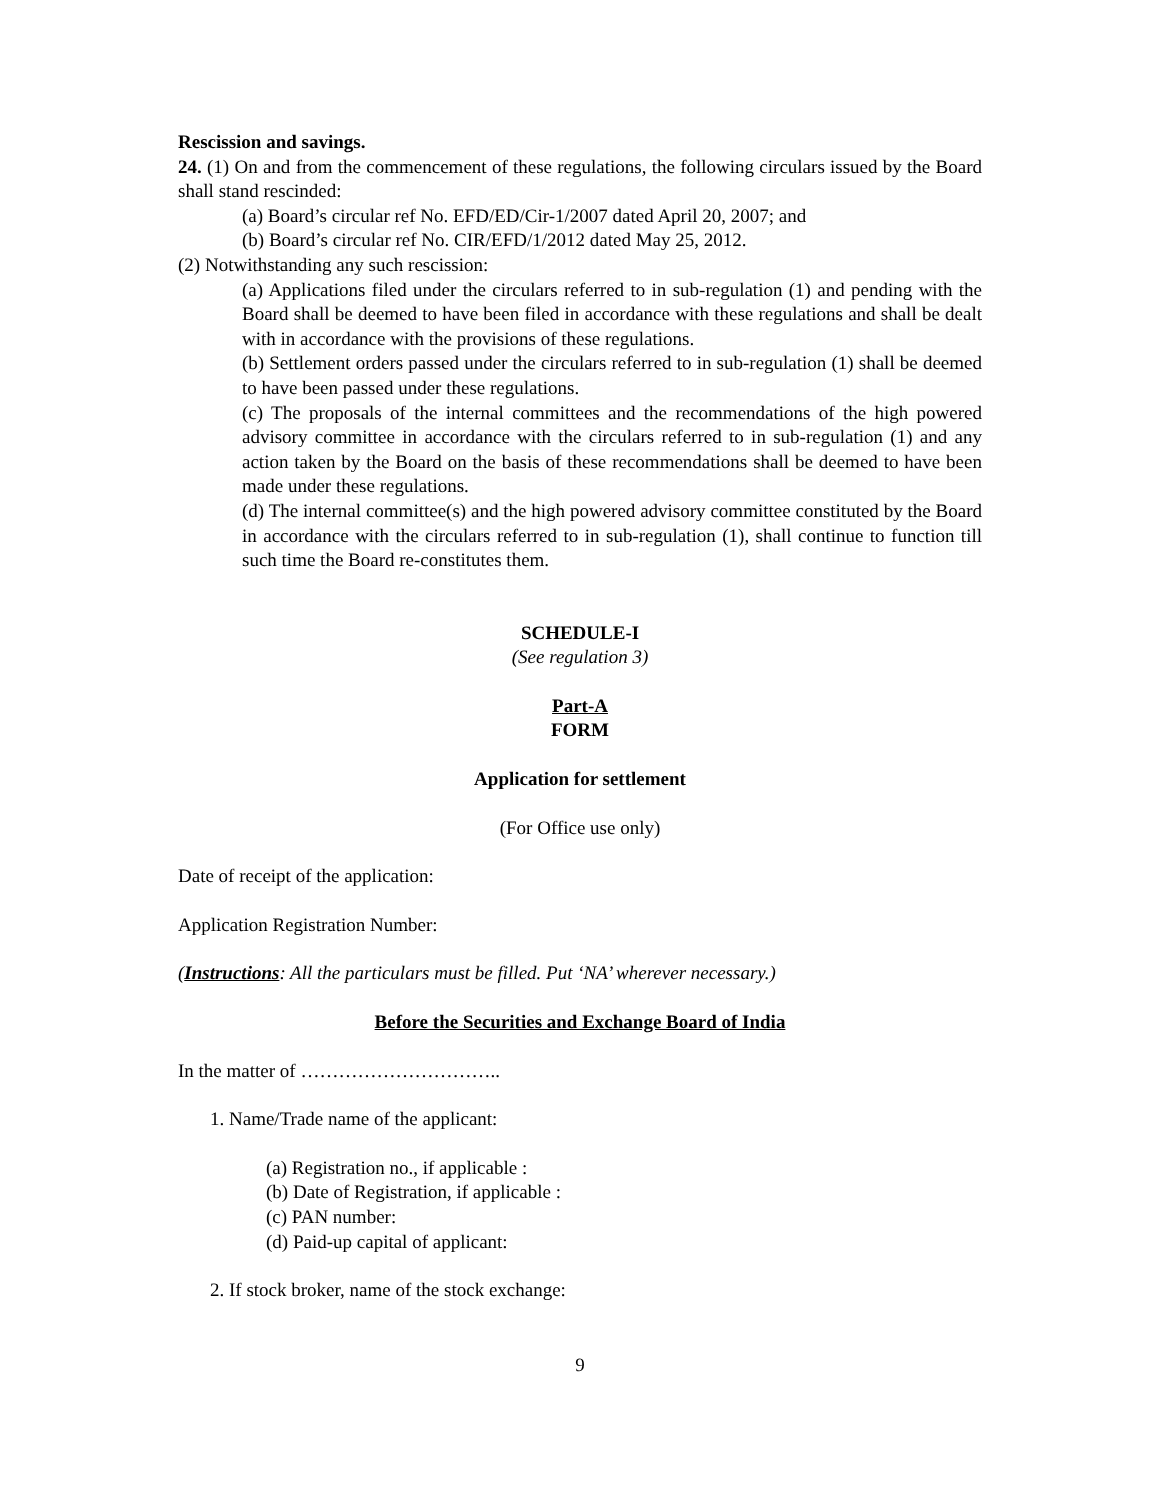Rescission and savings.
24. (1) On and from the commencement of these regulations, the following circulars issued by the Board shall stand rescinded:
(a) Board’s circular ref No. EFD/ED/Cir-1/2007 dated April 20, 2007; and
(b) Board’s circular ref No. CIR/EFD/1/2012 dated May 25, 2012.
(2) Notwithstanding any such rescission:
(a) Applications filed under the circulars referred to in sub-regulation (1) and pending with the Board shall be deemed to have been filed in accordance with these regulations and shall be dealt with in accordance with the provisions of these regulations.
(b) Settlement orders passed under the circulars referred to in sub-regulation (1) shall be deemed to have been passed under these regulations.
(c) The proposals of the internal committees and the recommendations of the high powered advisory committee in accordance with the circulars referred to in sub-regulation (1) and any action taken by the Board on the basis of these recommendations shall be deemed to have been made under these regulations.
(d) The internal committee(s) and the high powered advisory committee constituted by the Board in accordance with the circulars referred to in sub-regulation (1), shall continue to function till such time the Board re-constitutes them.
SCHEDULE-I
(See regulation 3)
Part-A
FORM
Application for settlement
(For Office use only)
Date of receipt of the application:
Application Registration Number:
(Instructions: All the particulars must be filled. Put ‘NA’ wherever necessary.)
Before the Securities and Exchange Board of India
In the matter of …………………………..
1. Name/Trade name of the applicant:
(a) Registration no., if applicable :
(b) Date of Registration, if applicable :
(c) PAN number:
(d) Paid-up capital of applicant:
2. If stock broker, name of the stock exchange:
9